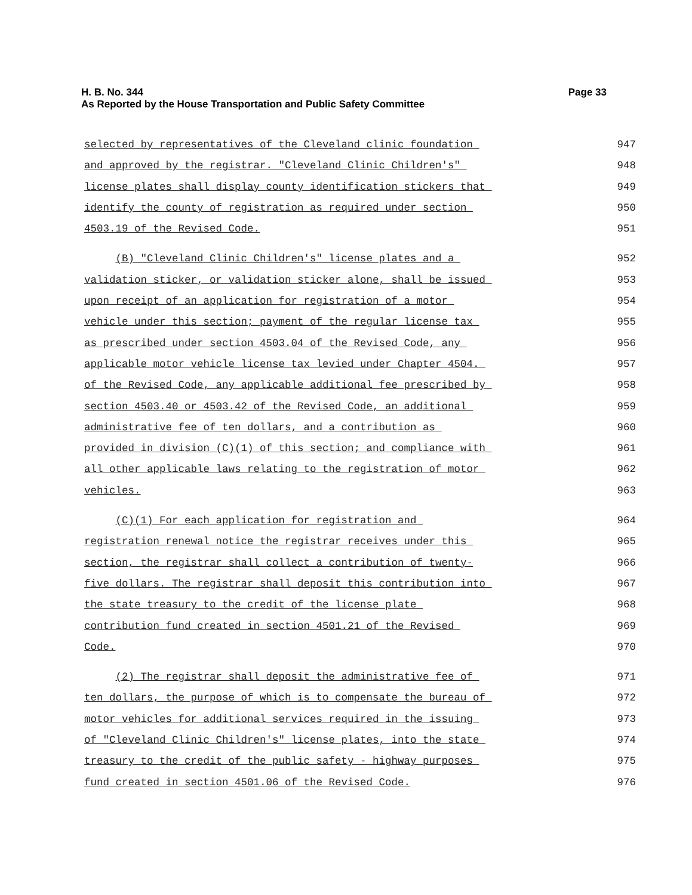H. B. No. 344 Page 33
As Reported by the House Transportation and Public Safety Committee
selected by representatives of the Cleveland clinic foundation
947
and approved by the registrar. "Cleveland Clinic Children's"
948
license plates shall display county identification stickers that
949
identify the county of registration as required under section
950
4503.19 of the Revised Code.
951
(B) "Cleveland Clinic Children's" license plates and a
952
validation sticker, or validation sticker alone, shall be issued
953
upon receipt of an application for registration of a motor
954
vehicle under this section; payment of the regular license tax
955
as prescribed under section 4503.04 of the Revised Code, any
956
applicable motor vehicle license tax levied under Chapter 4504.
957
of the Revised Code, any applicable additional fee prescribed by
958
section 4503.40 or 4503.42 of the Revised Code, an additional
959
administrative fee of ten dollars, and a contribution as
960
provided in division (C)(1) of this section; and compliance with
961
all other applicable laws relating to the registration of motor
962
vehicles.
963
(C)(1) For each application for registration and
964
registration renewal notice the registrar receives under this
965
section, the registrar shall collect a contribution of twenty-
966
five dollars. The registrar shall deposit this contribution into
967
the state treasury to the credit of the license plate
968
contribution fund created in section 4501.21 of the Revised
969
Code.
970
(2) The registrar shall deposit the administrative fee of
971
ten dollars, the purpose of which is to compensate the bureau of
972
motor vehicles for additional services required in the issuing
973
of "Cleveland Clinic Children's" license plates, into the state
974
treasury to the credit of the public safety - highway purposes
975
fund created in section 4501.06 of the Revised Code.
976